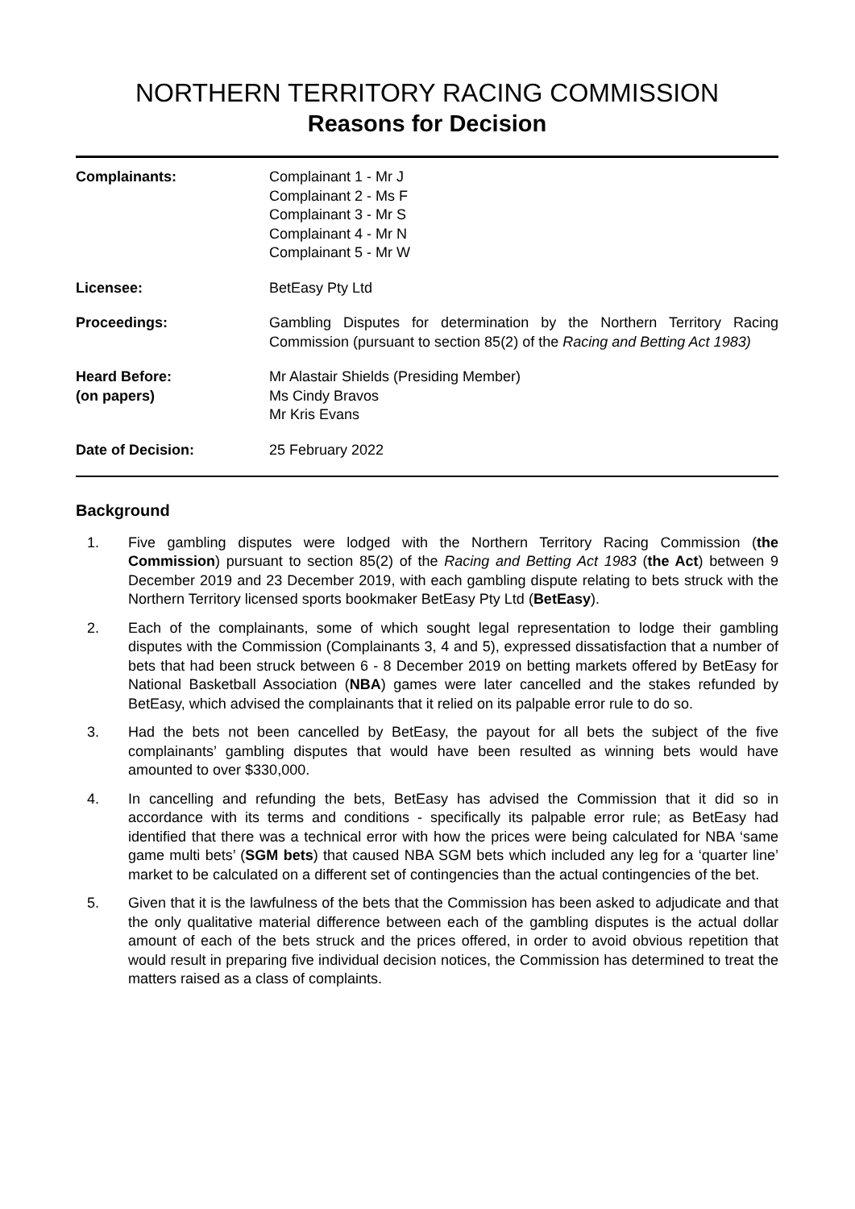NORTHERN TERRITORY RACING COMMISSION
Reasons for Decision
| Complainants: | Complainant 1 - Mr J Complainant 2 - Ms F Complainant 3 - Mr S Complainant 4 - Mr N Complainant 5 - Mr W |
| Licensee: | BetEasy Pty Ltd |
| Proceedings: | Gambling Disputes for determination by the Northern Territory Racing Commission (pursuant to section 85(2) of the Racing and Betting Act 1983) |
| Heard Before: (on papers) | Mr Alastair Shields (Presiding Member) Ms Cindy Bravos Mr Kris Evans |
| Date of Decision: | 25 February 2022 |
Background
1. Five gambling disputes were lodged with the Northern Territory Racing Commission (the Commission) pursuant to section 85(2) of the Racing and Betting Act 1983 (the Act) between 9 December 2019 and 23 December 2019, with each gambling dispute relating to bets struck with the Northern Territory licensed sports bookmaker BetEasy Pty Ltd (BetEasy).
2. Each of the complainants, some of which sought legal representation to lodge their gambling disputes with the Commission (Complainants 3, 4 and 5), expressed dissatisfaction that a number of bets that had been struck between 6 - 8 December 2019 on betting markets offered by BetEasy for National Basketball Association (NBA) games were later cancelled and the stakes refunded by BetEasy, which advised the complainants that it relied on its palpable error rule to do so.
3. Had the bets not been cancelled by BetEasy, the payout for all bets the subject of the five complainants’ gambling disputes that would have been resulted as winning bets would have amounted to over $330,000.
4. In cancelling and refunding the bets, BetEasy has advised the Commission that it did so in accordance with its terms and conditions - specifically its palpable error rule; as BetEasy had identified that there was a technical error with how the prices were being calculated for NBA ‘same game multi bets’ (SGM bets) that caused NBA SGM bets which included any leg for a ‘quarter line’ market to be calculated on a different set of contingencies than the actual contingencies of the bet.
5. Given that it is the lawfulness of the bets that the Commission has been asked to adjudicate and that the only qualitative material difference between each of the gambling disputes is the actual dollar amount of each of the bets struck and the prices offered, in order to avoid obvious repetition that would result in preparing five individual decision notices, the Commission has determined to treat the matters raised as a class of complaints.